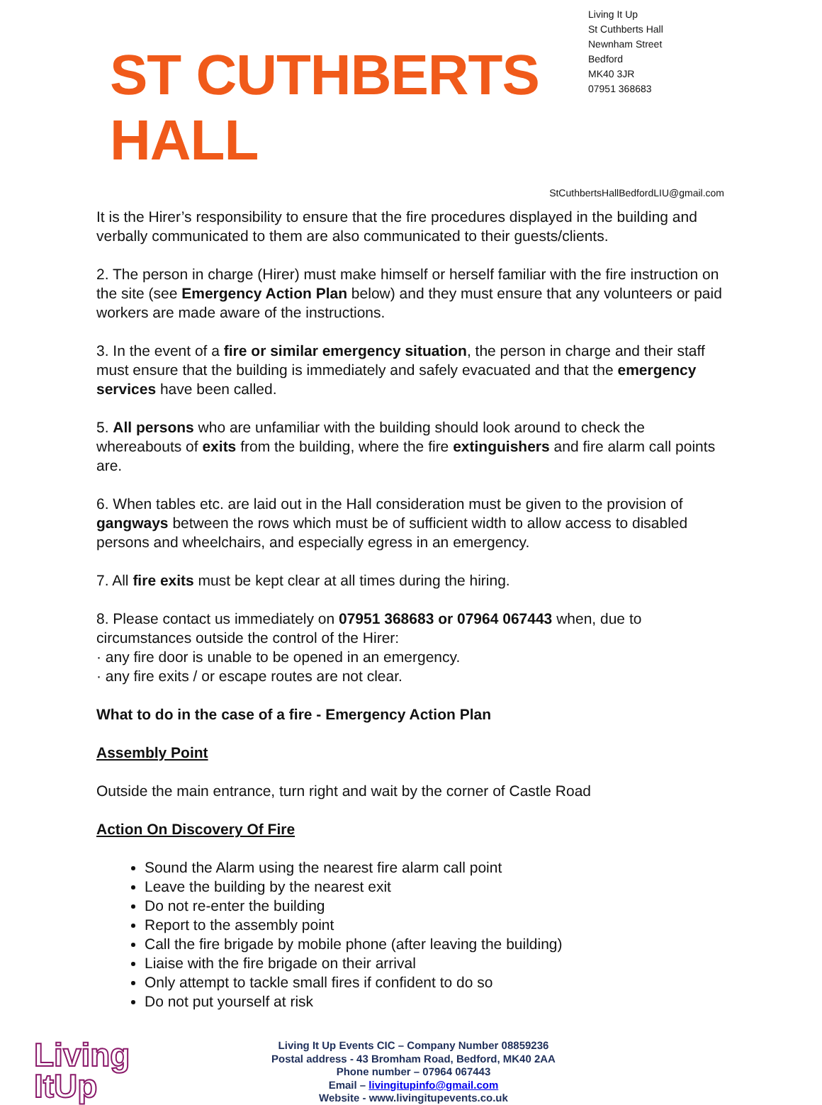ST CUTHBERTS HALL
Living It Up
St Cuthberts Hall
Newnham Street
Bedford
MK40 3JR
07951 368683
StCuthbertsHallBedfordLIU@gmail.com
It is the Hirer’s responsibility to ensure that the fire procedures displayed in the building and verbally communicated to them are also communicated to their guests/clients.
2. The person in charge (Hirer) must make himself or herself familiar with the fire instruction on the site (see Emergency Action Plan below) and they must ensure that any volunteers or paid workers are made aware of the instructions.
3. In the event of a fire or similar emergency situation, the person in charge and their staff must ensure that the building is immediately and safely evacuated and that the emergency services have been called.
5. All persons who are unfamiliar with the building should look around to check the whereabouts of exits from the building, where the fire extinguishers and fire alarm call points are.
6. When tables etc. are laid out in the Hall consideration must be given to the provision of gangways between the rows which must be of sufficient width to allow access to disabled persons and wheelchairs, and especially egress in an emergency.
7. All fire exits must be kept clear at all times during the hiring.
8. Please contact us immediately on 07951 368683 or 07964 067443 when, due to circumstances outside the control of the Hirer:
· any fire door is unable to be opened in an emergency.
· any fire exits / or escape routes are not clear.
What to do in the case of a fire - Emergency Action Plan
Assembly Point
Outside the main entrance, turn right and wait by the corner of Castle Road
Action On Discovery Of Fire
Sound the Alarm using the nearest fire alarm call point
Leave the building by the nearest exit
Do not re-enter the building
Report to the assembly point
Call the fire brigade by mobile phone (after leaving the building)
Liaise with the fire brigade on their arrival
Only attempt to tackle small fires if confident to do so
Do not put yourself at risk
Living
ItUp
Living It Up Events CIC – Company Number 08859236
Postal address - 43 Bromham Road, Bedford, MK40 2AA
Phone number – 07964 067443
Email – livingitupinfo@gmail.com
Website - www.livingitupevents.co.uk